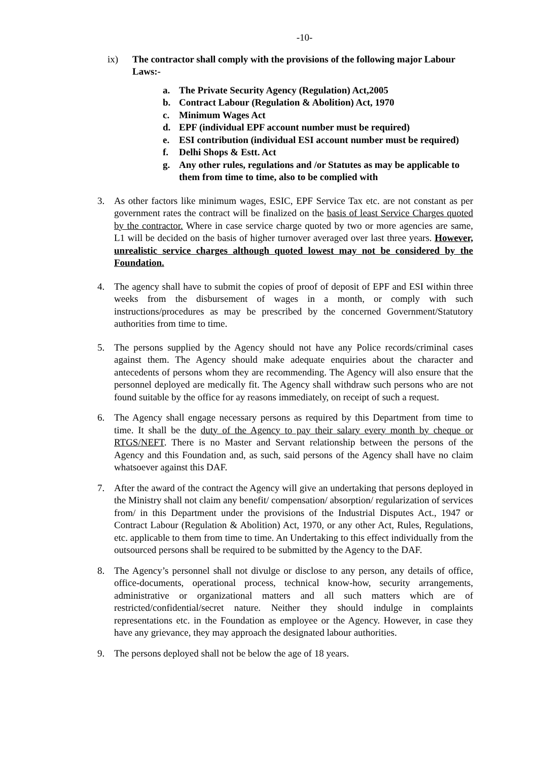-10-
ix) The contractor shall comply with the provisions of the following major Labour Laws:-
a. The Private Security Agency (Regulation) Act,2005
b. Contract Labour (Regulation & Abolition) Act, 1970
c. Minimum Wages Act
d. EPF (individual EPF account number must be required)
e. ESI contribution (individual ESI account number must be required)
f. Delhi Shops & Estt. Act
g. Any other rules, regulations and /or Statutes as may be applicable to them from time to time, also to be complied with
3. As other factors like minimum wages, ESIC, EPF Service Tax etc. are not constant as per government rates the contract will be finalized on the basis of least Service Charges quoted by the contractor. Where in case service charge quoted by two or more agencies are same, L1 will be decided on the basis of higher turnover averaged over last three years. However, unrealistic service charges although quoted lowest may not be considered by the Foundation.
4. The agency shall have to submit the copies of proof of deposit of EPF and ESI within three weeks from the disbursement of wages in a month, or comply with such instructions/procedures as may be prescribed by the concerned Government/Statutory authorities from time to time.
5. The persons supplied by the Agency should not have any Police records/criminal cases against them. The Agency should make adequate enquiries about the character and antecedents of persons whom they are recommending. The Agency will also ensure that the personnel deployed are medically fit. The Agency shall withdraw such persons who are not found suitable by the office for ay reasons immediately, on receipt of such a request.
6. The Agency shall engage necessary persons as required by this Department from time to time. It shall be the duty of the Agency to pay their salary every month by cheque or RTGS/NEFT. There is no Master and Servant relationship between the persons of the Agency and this Foundation and, as such, said persons of the Agency shall have no claim whatsoever against this DAF.
7. After the award of the contract the Agency will give an undertaking that persons deployed in the Ministry shall not claim any benefit/ compensation/ absorption/ regularization of services from/ in this Department under the provisions of the Industrial Disputes Act., 1947 or Contract Labour (Regulation & Abolition) Act, 1970, or any other Act, Rules, Regulations, etc. applicable to them from time to time. An Undertaking to this effect individually from the outsourced persons shall be required to be submitted by the Agency to the DAF.
8. The Agency’s personnel shall not divulge or disclose to any person, any details of office, office-documents, operational process, technical know-how, security arrangements, administrative or organizational matters and all such matters which are of restricted/confidential/secret nature. Neither they should indulge in complaints representations etc. in the Foundation as employee or the Agency. However, in case they have any grievance, they may approach the designated labour authorities.
9. The persons deployed shall not be below the age of 18 years.